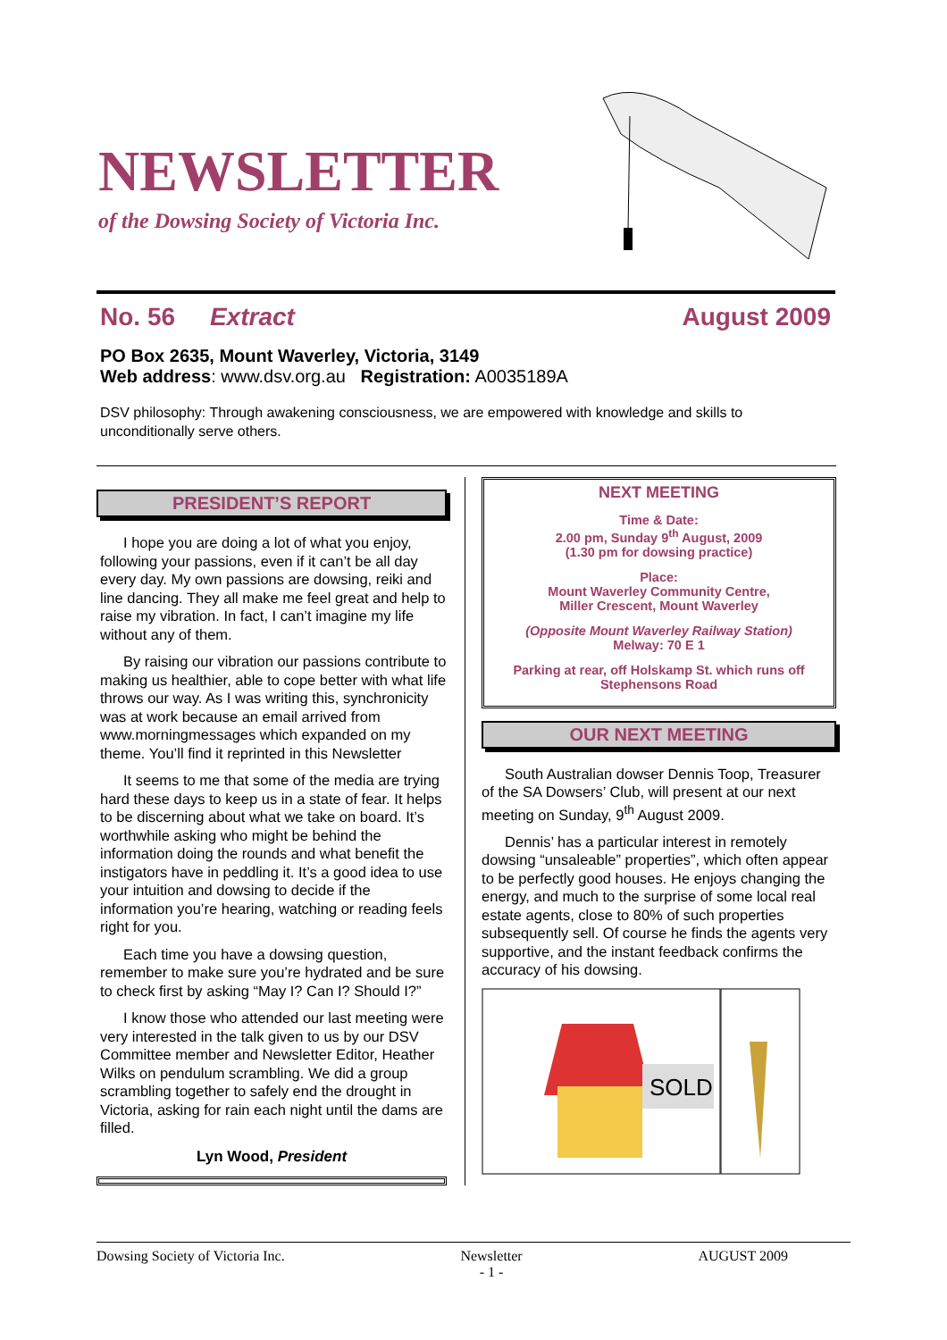NEWSLETTER
of the Dowsing Society of Victoria Inc.
No. 56 Extract August 2009
PO Box 2635, Mount Waverley, Victoria, 3149
Web address: www.dsv.org.au Registration: A0035189A
DSV philosophy: Through awakening consciousness, we are empowered with knowledge and skills to unconditionally serve others.
PRESIDENT’S REPORT
I hope you are doing a lot of what you enjoy, following your passions, even if it can’t be all day every day. My own passions are dowsing, reiki and line dancing. They all make me feel great and help to raise my vibration. In fact, I can’t imagine my life without any of them.
By raising our vibration our passions contribute to making us healthier, able to cope better with what life throws our way. As I was writing this, synchronicity was at work because an email arrived from www.morningmessages which expanded on my theme. You’ll find it reprinted in this Newsletter
It seems to me that some of the media are trying hard these days to keep us in a state of fear. It helps to be discerning about what we take on board. It’s worthwhile asking who might be behind the information doing the rounds and what benefit the instigators have in peddling it. It’s a good idea to use your intuition and dowsing to decide if the information you’re hearing, watching or reading feels right for you.
Each time you have a dowsing question, remember to make sure you’re hydrated and be sure to check first by asking “May I? Can I? Should I?”
I know those who attended our last meeting were very interested in the talk given to us by our DSV Committee member and Newsletter Editor, Heather Wilks on pendulum scrambling. We did a group scrambling together to safely end the drought in Victoria, asking for rain each night until the dams are filled.
Lyn Wood, President
NEXT MEETING
Time & Date:
2.00 pm, Sunday 9<sup>th</sup> August, 2009
(1.30 pm for dowsing practice)
Place:
Mount Waverley Community Centre,
Miller Crescent, Mount Waverley
(Opposite Mount Waverley Railway Station)
Melway: 70 E 1
Parking at rear, off Holskamp St. which runs off Stephensons Road
OUR NEXT MEETING
South Australian dowser Dennis Toop, Treasurer of the SA Dowsers’ Club, will present at our next meeting on Sunday, 9<sup>th</sup> August 2009.
Dennis’ has a particular interest in remotely dowsing “unsaleable” properties”, which often appear to be perfectly good houses. He enjoys changing the energy, and much to the surprise of some local real estate agents, close to 80% of such properties subsequently sell. Of course he finds the agents very supportive, and the instant feedback confirms the accuracy of his dowsing.
SOLD
Dowsing Society of Victoria Inc. Newsletter
- 1 - AUGUST 2009